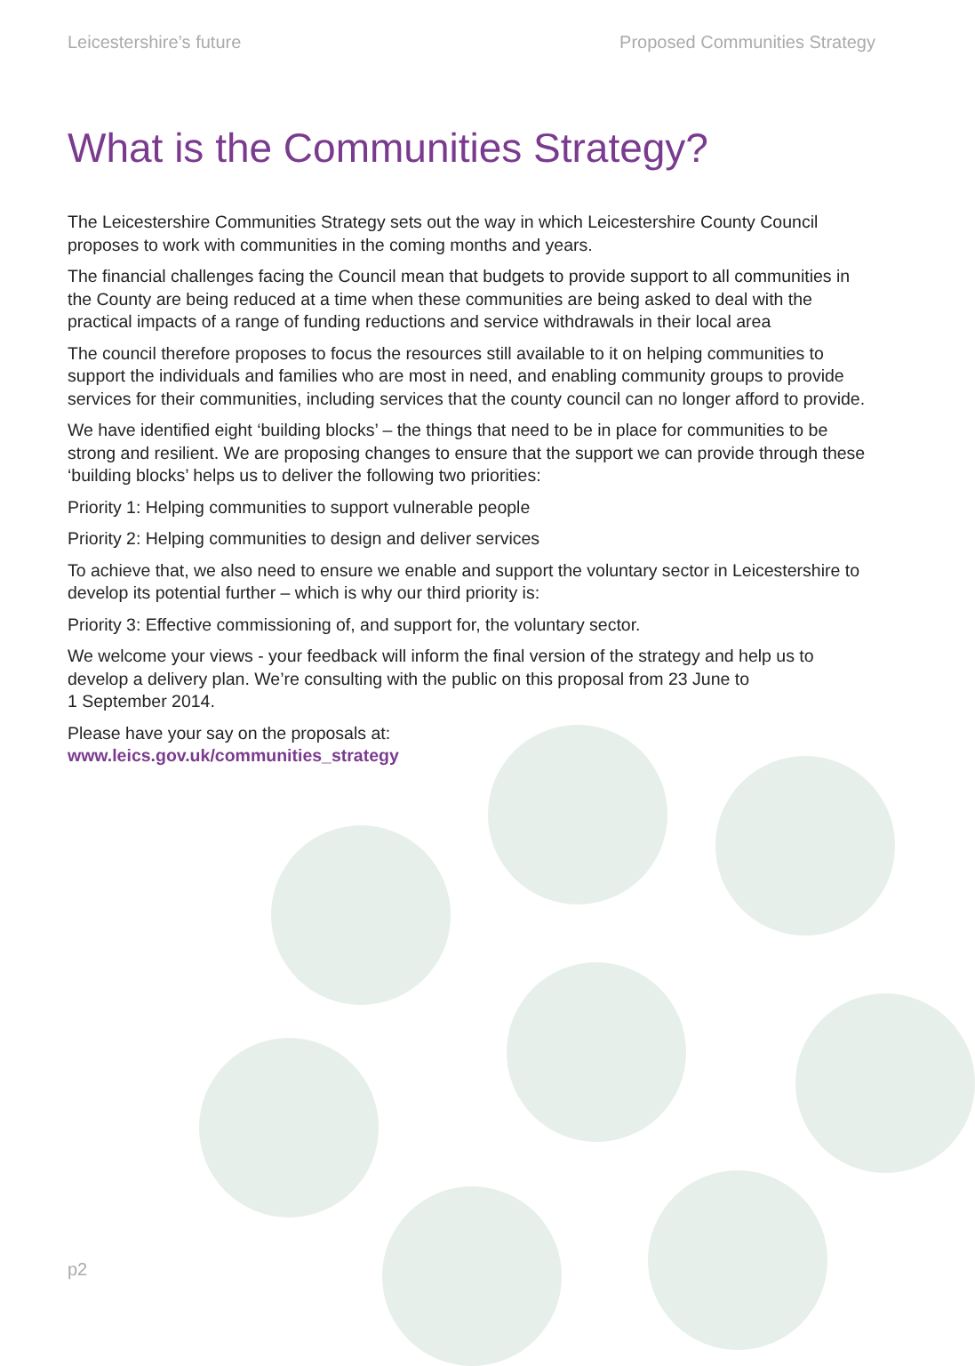Leicestershire’s future Proposed Communities Strategy
What is the Communities Strategy?
The Leicestershire Communities Strategy sets out the way in which Leicestershire County Council proposes to work with communities in the coming months and years.
The financial challenges facing the Council mean that budgets to provide support to all communities in the County are being reduced at a time when these communities are being asked to deal with the practical impacts of a range of funding reductions and service withdrawals in their local area
The council therefore proposes to focus the resources still available to it on helping communities to support the individuals and families who are most in need, and enabling community groups to provide services for their communities, including services that the county council can no longer afford to provide.
We have identified eight ‘building blocks’ – the things that need to be in place for communities to be strong and resilient. We are proposing changes to ensure that the support we can provide through these ‘building blocks’ helps us to deliver the following two priorities:
Priority 1: Helping communities to support vulnerable people
Priority 2: Helping communities to design and deliver services
To achieve that, we also need to ensure we enable and support the voluntary sector in Leicestershire to develop its potential further – which is why our third priority is:
Priority 3: Effective commissioning of, and support for, the voluntary sector.
We welcome your views - your feedback will inform the final version of the strategy and help us to develop a delivery plan. We’re consulting with the public on this proposal from 23 June to
1 September 2014.
Please have your say on the proposals at:
www.leics.gov.uk/communities_strategy
p2